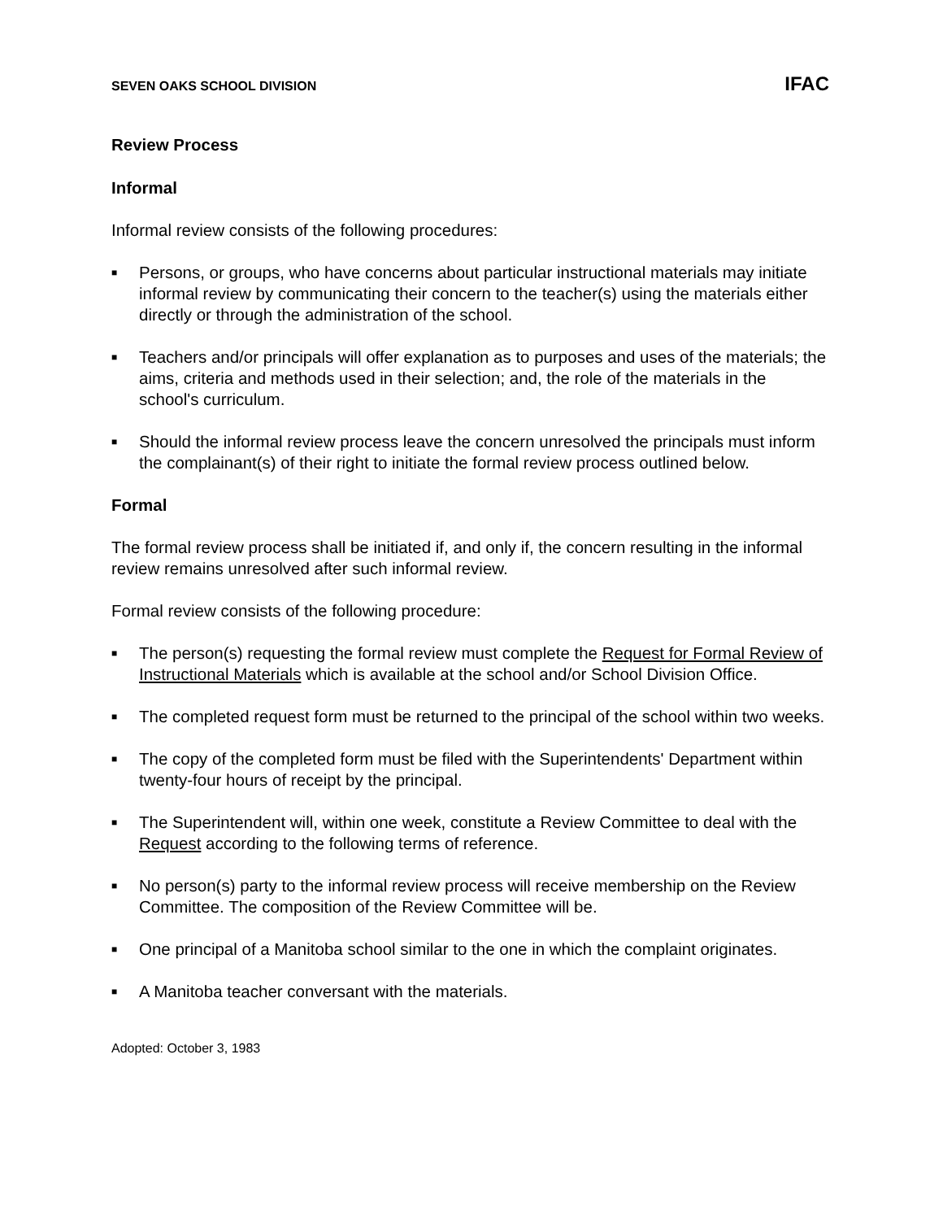SEVEN OAKS SCHOOL DIVISION IFAC
Review Process
Informal
Informal review consists of the following procedures:
■ Persons, or groups, who have concerns about particular instructional materials may initiate informal review by communicating their concern to the teacher(s) using the materials either directly or through the administration of the school.
■ Teachers and/or principals will offer explanation as to purposes and uses of the materials; the aims, criteria and methods used in their selection; and, the role of the materials in the school's curriculum.
■ Should the informal review process leave the concern unresolved the principals must inform the complainant(s) of their right to initiate the formal review process outlined below.
Formal
The formal review process shall be initiated if, and only if, the concern resulting in the informal review remains unresolved after such informal review.
Formal review consists of the following procedure:
■ The person(s) requesting the formal review must complete the Request for Formal Review of Instructional Materials which is available at the school and/or School Division Office.
■ The completed request form must be returned to the principal of the school within two weeks.
■ The copy of the completed form must be filed with the Superintendents' Department within twenty-four hours of receipt by the principal.
■ The Superintendent will, within one week, constitute a Review Committee to deal with the Request according to the following terms of reference.
■ No person(s) party to the informal review process will receive membership on the Review Committee. The composition of the Review Committee will be.
■ One principal of a Manitoba school similar to the one in which the complaint originates.
■ A Manitoba teacher conversant with the materials.
Adopted: October 3, 1983